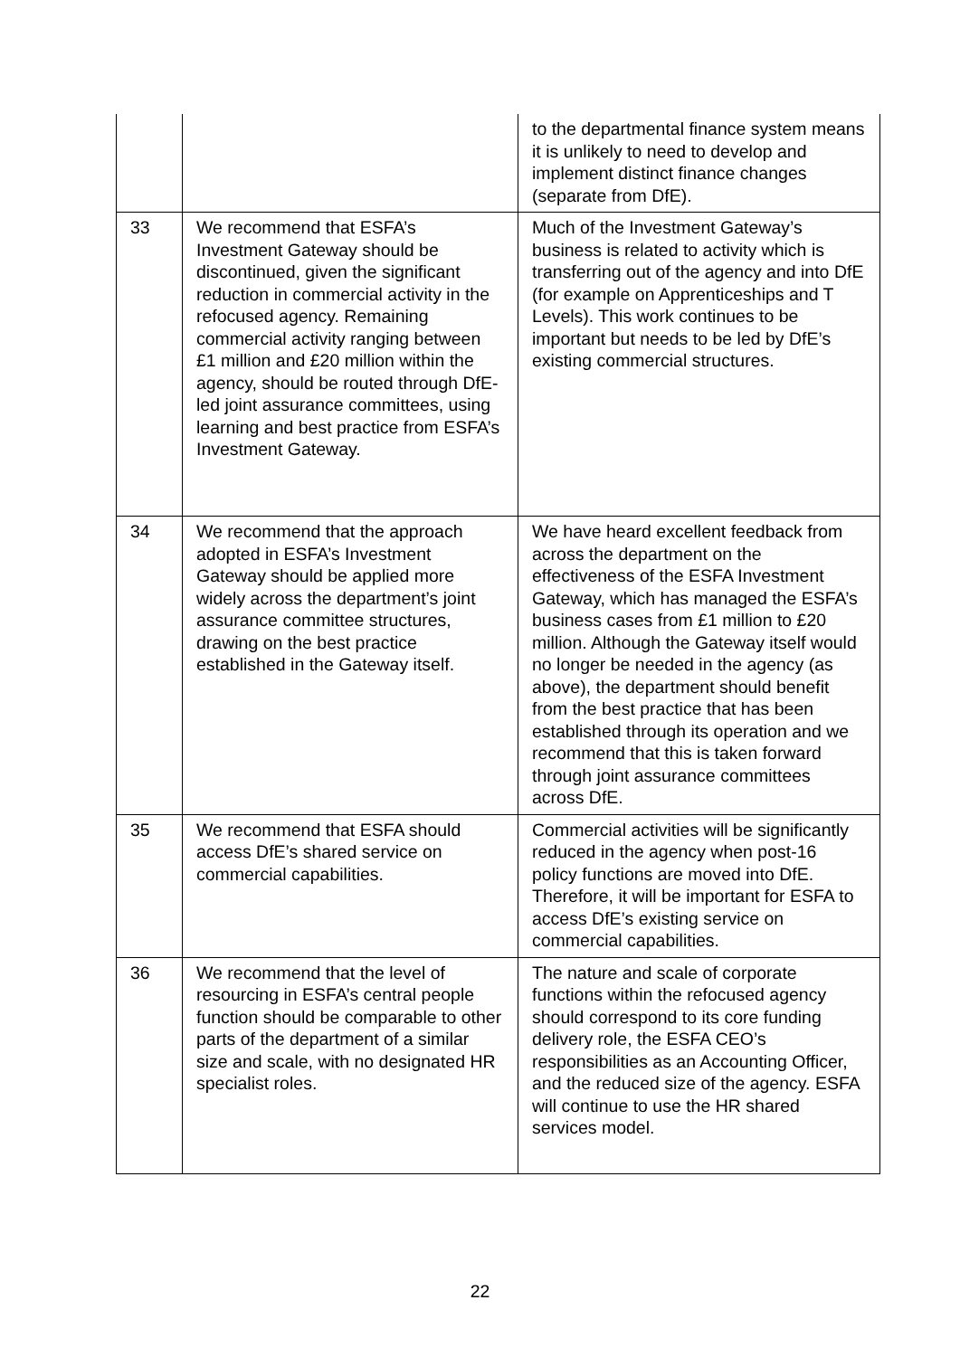| | | to the departmental finance system means it is unlikely to need to develop and implement distinct finance changes (separate from DfE). |
| 33 | We recommend that ESFA’s Investment Gateway should be discontinued, given the significant reduction in commercial activity in the refocused agency. Remaining commercial activity ranging between £1 million and £20 million within the agency, should be routed through DfE-led joint assurance committees, using learning and best practice from ESFA’s Investment Gateway. | Much of the Investment Gateway’s business is related to activity which is transferring out of the agency and into DfE (for example on Apprenticeships and T Levels). This work continues to be important but needs to be led by DfE’s existing commercial structures. |
| 34 | We recommend that the approach adopted in ESFA’s Investment Gateway should be applied more widely across the department’s joint assurance committee structures, drawing on the best practice established in the Gateway itself. | We have heard excellent feedback from across the department on the effectiveness of the ESFA Investment Gateway, which has managed the ESFA’s business cases from £1 million to £20 million. Although the Gateway itself would no longer be needed in the agency (as above), the department should benefit from the best practice that has been established through its operation and we recommend that this is taken forward through joint assurance committees across DfE. |
| 35 | We recommend that ESFA should access DfE’s shared service on commercial capabilities. | Commercial activities will be significantly reduced in the agency when post-16 policy functions are moved into DfE. Therefore, it will be important for ESFA to access DfE’s existing service on commercial capabilities. |
| 36 | We recommend that the level of resourcing in ESFA’s central people function should be comparable to other parts of the department of a similar size and scale, with no designated HR specialist roles. | The nature and scale of corporate functions within the refocused agency should correspond to its core funding delivery role, the ESFA CEO’s responsibilities as an Accounting Officer, and the reduced size of the agency. ESFA will continue to use the HR shared services model. |
22